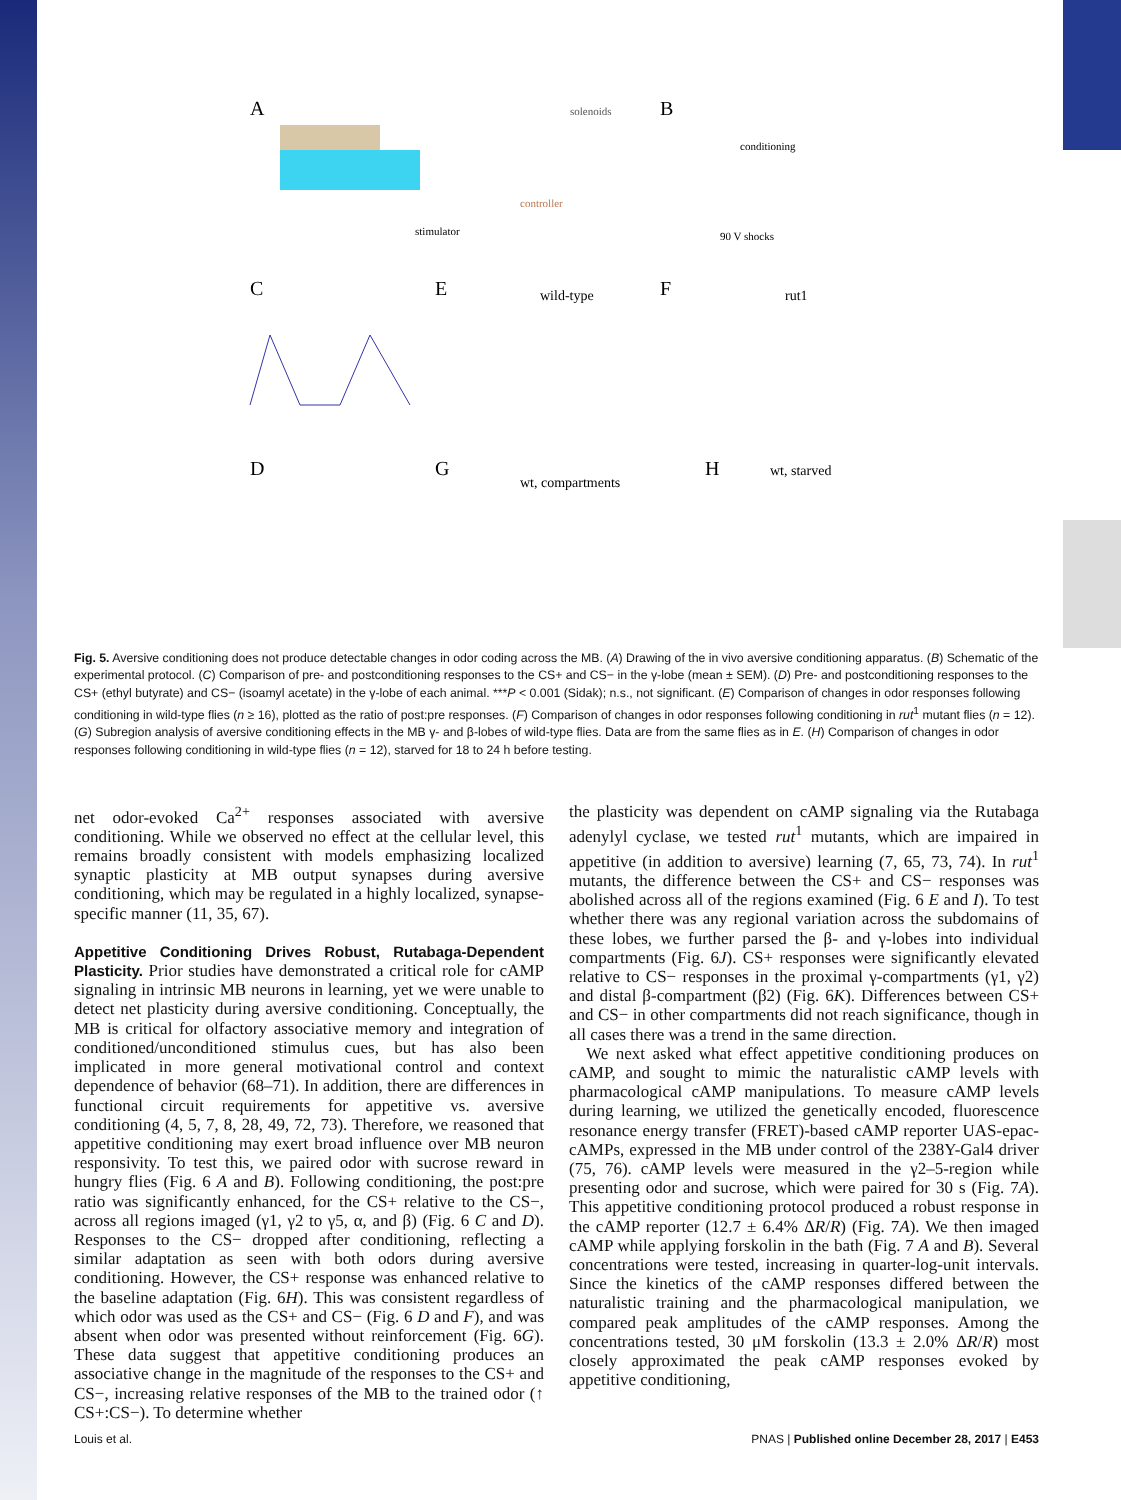A
B
solenoids
controller
stimulator
conditioning
90 V shocks
C
E
F
wild-type
rut1
D
G
H
wt, compartments
wt, starved
Fig. 5. Aversive conditioning does not produce detectable changes in odor coding across the MB. (A) Drawing of the in vivo aversive conditioning apparatus. (B) Schematic of the experimental protocol. (C) Comparison of pre- and postconditioning responses to the CS+ and CS− in the γ-lobe (mean ± SEM). (D) Pre- and postconditioning responses to the CS+ (ethyl butyrate) and CS− (isoamyl acetate) in the γ-lobe of each animal. ***P < 0.001 (Sidak); n.s., not significant. (E) Comparison of changes in odor responses following conditioning in wild-type flies (n ≥ 16), plotted as the ratio of post:pre responses. (F) Comparison of changes in odor responses following conditioning in rut<sup>1</sup> mutant flies (n = 12). (G) Subregion analysis of aversive conditioning effects in the MB γ- and β-lobes of wild-type flies. Data are from the same flies as in E. (H) Comparison of changes in odor responses following conditioning in wild-type flies (n = 12), starved for 18 to 24 h before testing.
net odor-evoked Ca<sup>2+</sup> responses associated with aversive conditioning. While we observed no effect at the cellular level, this remains broadly consistent with models emphasizing localized synaptic plasticity at MB output synapses during aversive conditioning, which may be regulated in a highly localized, synapse-specific manner (11, 35, 67).
Appetitive Conditioning Drives Robust, Rutabaga-Dependent Plasticity.
Prior studies have demonstrated a critical role for cAMP signaling in intrinsic MB neurons in learning, yet we were unable to detect net plasticity during aversive conditioning. Conceptually, the MB is critical for olfactory associative memory and integration of conditioned/unconditioned stimulus cues, but has also been implicated in more general motivational control and context dependence of behavior (68–71). In addition, there are differences in functional circuit requirements for appetitive vs. aversive conditioning (4, 5, 7, 8, 28, 49, 72, 73). Therefore, we reasoned that appetitive conditioning may exert broad influence over MB neuron responsivity. To test this, we paired odor with sucrose reward in hungry flies (Fig. 6 A and B). Following conditioning, the post:pre ratio was significantly enhanced, for the CS+ relative to the CS−, across all regions imaged (γ1, γ2 to γ5, α, and β) (Fig. 6 C and D). Responses to the CS− dropped after conditioning, reflecting a similar adaptation as seen with both odors during aversive conditioning. However, the CS+ response was enhanced relative to the baseline adaptation (Fig. 6H). This was consistent regardless of which odor was used as the CS+ and CS− (Fig. 6 D and F), and was absent when odor was presented without reinforcement (Fig. 6G). These data suggest that appetitive conditioning produces an associative change in the magnitude of the responses to the CS+ and CS−, increasing relative responses of the MB to the trained odor (↑ CS+:CS−). To determine whether
the plasticity was dependent on cAMP signaling via the Rutabaga adenylyl cyclase, we tested rut<sup>1</sup> mutants, which are impaired in appetitive (in addition to aversive) learning (7, 65, 73, 74). In rut<sup>1</sup> mutants, the difference between the CS+ and CS− responses was abolished across all of the regions examined (Fig. 6 E and I). To test whether there was any regional variation across the subdomains of these lobes, we further parsed the β- and γ-lobes into individual compartments (Fig. 6J). CS+ responses were significantly elevated relative to CS− responses in the proximal γ-compartments (γ1, γ2) and distal β-compartment (β2) (Fig. 6K). Differences between CS+ and CS− in other compartments did not reach significance, though in all cases there was a trend in the same direction.
We next asked what effect appetitive conditioning produces on cAMP, and sought to mimic the naturalistic cAMP levels with pharmacological cAMP manipulations. To measure cAMP levels during learning, we utilized the genetically encoded, fluorescence resonance energy transfer (FRET)-based cAMP reporter UAS-epac-cAMPs, expressed in the MB under control of the 238Y-Gal4 driver (75, 76). cAMP levels were measured in the γ2–5-region while presenting odor and sucrose, which were paired for 30 s (Fig. 7A). This appetitive conditioning protocol produced a robust response in the cAMP reporter (12.7 ± 6.4% ΔR/R) (Fig. 7A). We then imaged cAMP while applying forskolin in the bath (Fig. 7 A and B). Several concentrations were tested, increasing in quarter-log-unit intervals. Since the kinetics of the cAMP responses differed between the naturalistic training and the pharmacological manipulation, we compared peak amplitudes of the cAMP responses. Among the concentrations tested, 30 μM forskolin (13.3 ± 2.0% ΔR/R) most closely approximated the peak cAMP responses evoked by appetitive conditioning,
Louis et al. PNAS | Published online December 28, 2017 | E453